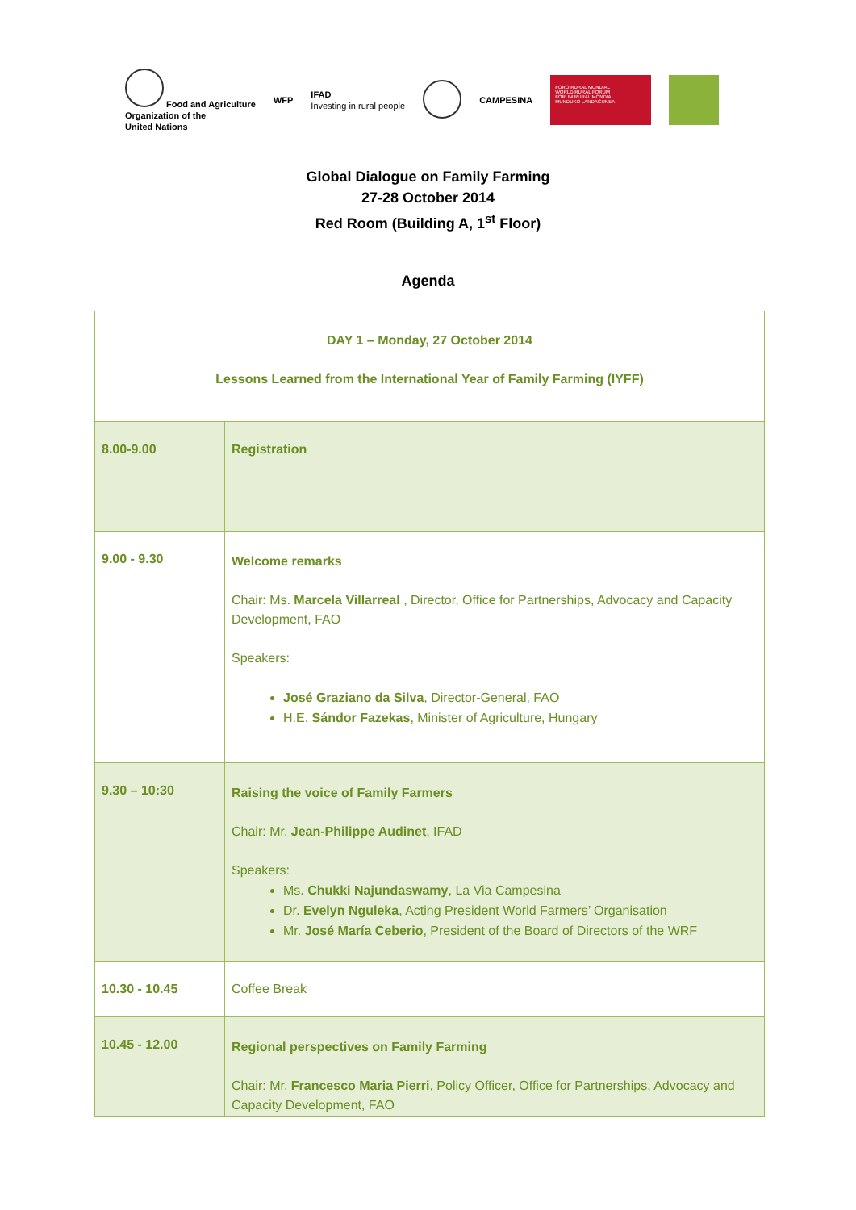Food and Agriculture
Organization of the
United Nations
WFP
IFAD
Investing in rural people
CAMPESINA
FORO RURAL MUNDIAL
WORLD RURAL FORUM
FORUM RURAL MONDIAL
MUNDUKO LANDAGUNEA
Global Dialogue on Family Farming
27-28 October 2014
Red Room (Building A, 1<sup>st</sup> Floor)
Agenda
| DAY 1 – Monday, 27 October 2014 Lessons Learned from the International Year of Family Farming (IYFF) | |
| 8.00-9.00 | Registration |
| 9.00 - 9.30 | Welcome remarks Chair: Ms. Marcela Villarreal , Director, Office for Partnerships, Advocacy and Capacity Development, FAO Speakers: José Graziano da Silva , Director-General, FAO H.E. Sándor Fazekas , Minister of Agriculture, Hungary |
| 9.30 – 10:30 | Raising the voice of Family Farmers Chair: Mr. Jean-Philippe Audinet , IFAD Speakers: Ms. Chukki Najundaswamy , La Via Campesina Dr. Evelyn Nguleka , Acting President World Farmers’ Organisation Mr. José María Ceberio , President of the Board of Directors of the WRF |
| 10.30 - 10.45 | Coffee Break |
| 10.45 - 12.00 | Regional perspectives on Family Farming Chair: Mr. Francesco Maria Pierri , Policy Officer, Office for Partnerships, Advocacy and Capacity Development, FAO |